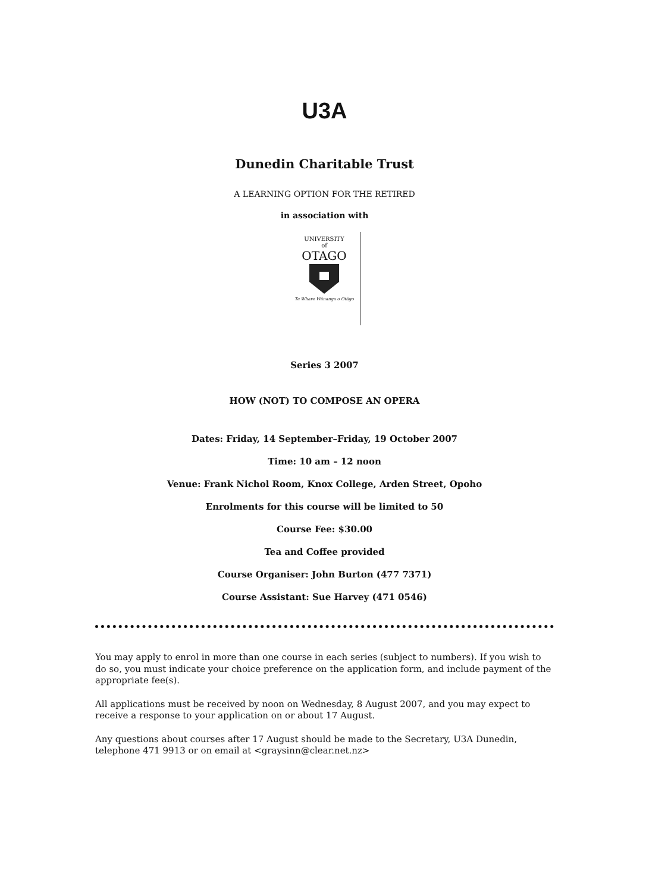U3A
Dunedin Charitable Trust
A LEARNING OPTION FOR THE RETIRED
in association with
UNIVERSITY
of
OTAGO
Te Whare Wānanga o Otāgo
Series 3 2007
HOW (NOT) TO COMPOSE AN OPERA
Dates: Friday, 14 September–Friday, 19 October 2007
Time: 10 am – 12 noon
Venue: Frank Nichol Room, Knox College, Arden Street, Opoho
Enrolments for this course will be limited to 50
Course Fee: $30.00
Tea and Coffee provided
Course Organiser: John Burton (477 7371)
Course Assistant: Sue Harvey (471 0546)
You may apply to enrol in more than one course in each series (subject to numbers). If you wish to do so, you must indicate your choice preference on the application form, and include payment of the appropriate fee(s).
All applications must be received by noon on Wednesday, 8 August 2007, and you may expect to receive a response to your application on or about 17 August.
Any questions about courses after 17 August should be made to the Secretary, U3A Dunedin, telephone 471 9913 or on email at <graysinn@clear.net.nz>